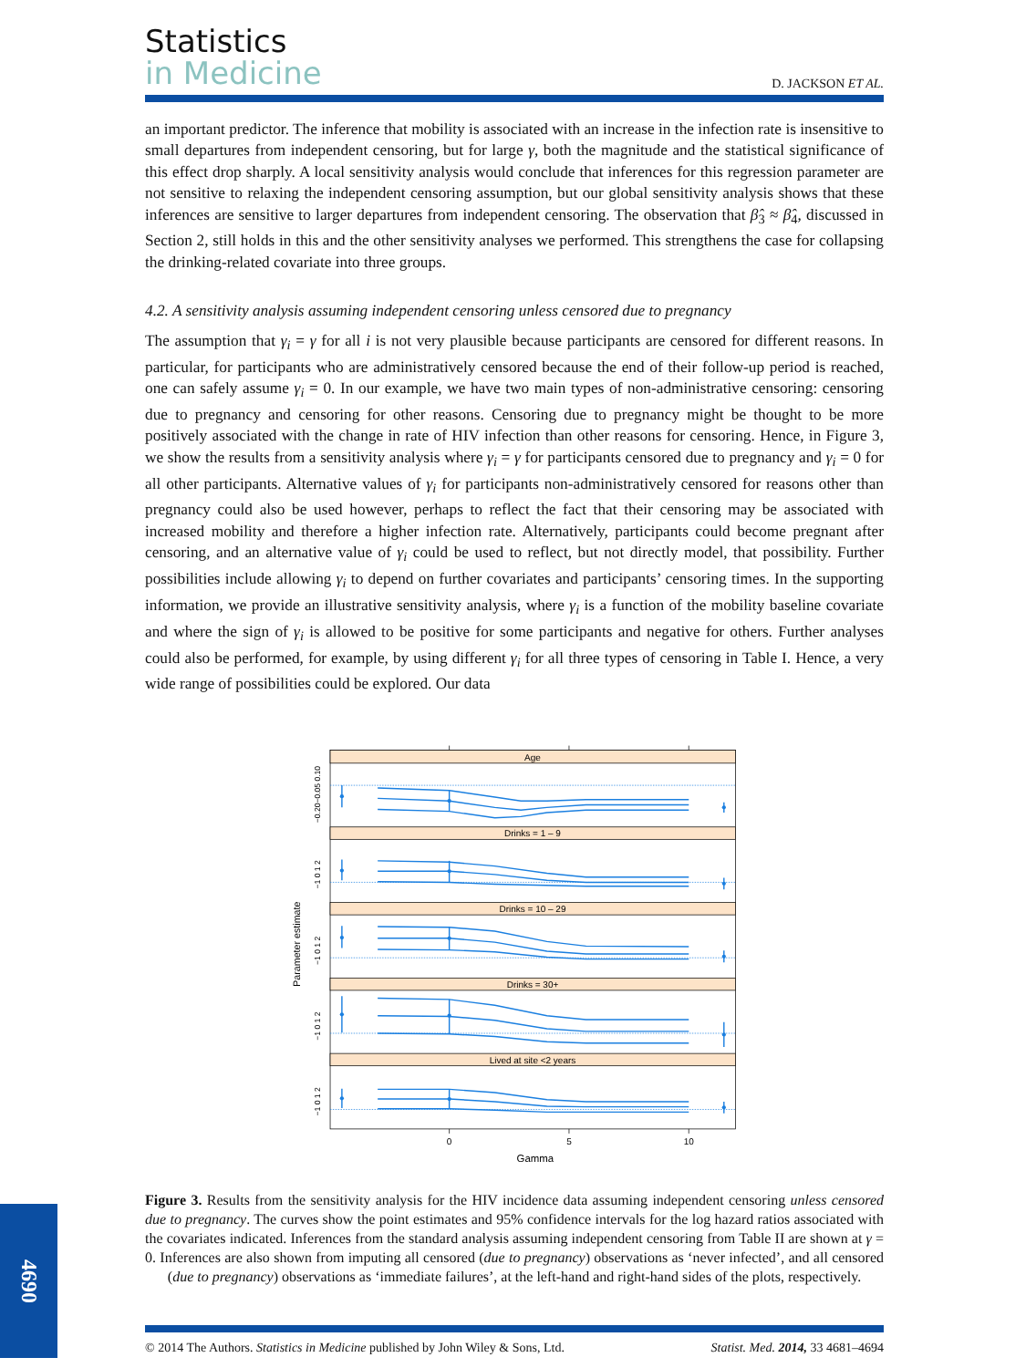Statistics
in Medicine
D. JACKSON ET AL.
an important predictor. The inference that mobility is associated with an increase in the infection rate is insensitive to small departures from independent censoring, but for large γ, both the magnitude and the statistical significance of this effect drop sharply. A local sensitivity analysis would conclude that inferences for this regression parameter are not sensitive to relaxing the independent censoring assumption, but our global sensitivity analysis shows that these inferences are sensitive to larger departures from independent censoring. The observation that β̂<sub>3</sub> ≈ β̂<sub>4</sub>, discussed in Section 2, still holds in this and the other sensitivity analyses we performed. This strengthens the case for collapsing the drinking-related covariate into three groups.
4.2. A sensitivity analysis assuming independent censoring unless censored due to pregnancy
The assumption that γ<sub>i</sub> = γ for all i is not very plausible because participants are censored for different reasons. In particular, for participants who are administratively censored because the end of their follow-up period is reached, one can safely assume γ<sub>i</sub> = 0. In our example, we have two main types of non-administrative censoring: censoring due to pregnancy and censoring for other reasons. Censoring due to pregnancy might be thought to be more positively associated with the change in rate of HIV infection than other reasons for censoring. Hence, in Figure 3, we show the results from a sensitivity analysis where γ<sub>i</sub> = γ for participants censored due to pregnancy and γ<sub>i</sub> = 0 for all other participants. Alternative values of γ<sub>i</sub> for participants non-administratively censored for reasons other than pregnancy could also be used however, perhaps to reflect the fact that their censoring may be associated with increased mobility and therefore a higher infection rate. Alternatively, participants could become pregnant after censoring, and an alternative value of γ<sub>i</sub> could be used to reflect, but not directly model, that possibility. Further possibilities include allowing γ<sub>i</sub> to depend on further covariates and participants’ censoring times. In the supporting information, we provide an illustrative sensitivity analysis, where γ<sub>i</sub> is a function of the mobility baseline covariate and where the sign of γ<sub>i</sub> is allowed to be positive for some participants and negative for others. Further analyses could also be performed, for example, by using different γ<sub>i</sub> for all three types of censoring in Table I. Hence, a very wide range of possibilities could be explored. Our data
Age
Drinks = 1 – 9
Drinks = 10 – 29
Drinks = 30+
Lived at site <2 years
0
5
10
Gamma
Parameter estimate
−0.20−0.05 0.10
−1 0 1 2
−1 0 1 2
−1 0 1 2
−1 0 1 2
Figure 3. Results from the sensitivity analysis for the HIV incidence data assuming independent censoring unless censored due to pregnancy. The curves show the point estimates and 95% confidence intervals for the log hazard ratios associated with the covariates indicated. Inferences from the standard analysis assuming independent censoring from Table II are shown at γ = 0. Inferences are also shown from imputing all censored (due to pregnancy) observations as ‘never infected’, and all censored (due to pregnancy) observations as ‘immediate failures’, at the left-hand and right-hand sides of the plots, respectively.
4690
© 2014 The Authors. Statistics in Medicine published by John Wiley & Sons, Ltd. Statist. Med. 2014, 33 4681–4694